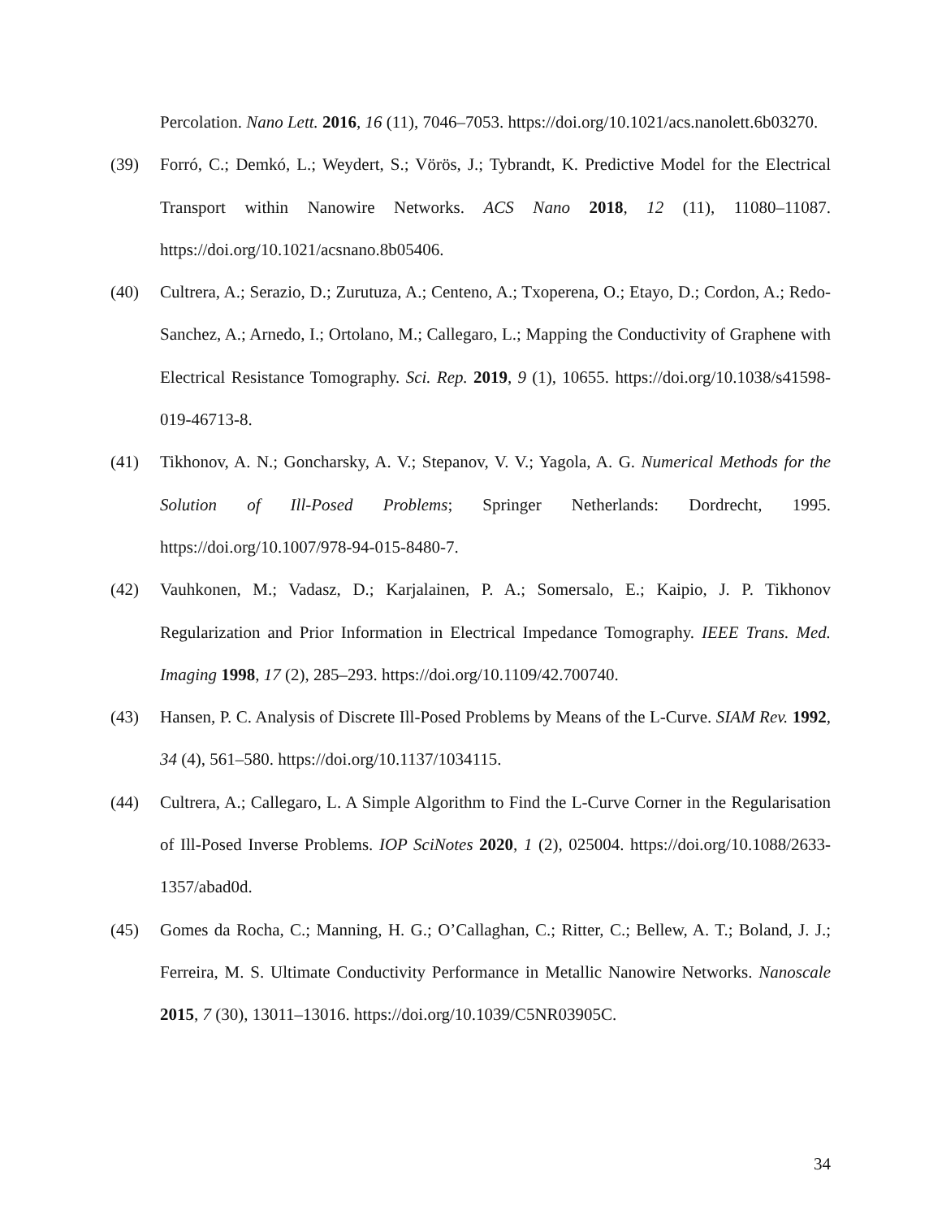Percolation. Nano Lett. 2016, 16 (11), 7046–7053. https://doi.org/10.1021/acs.nanolett.6b03270.
(39) Forró, C.; Demkó, L.; Weydert, S.; Vörös, J.; Tybrandt, K. Predictive Model for the Electrical Transport within Nanowire Networks. ACS Nano 2018, 12 (11), 11080–11087. https://doi.org/10.1021/acsnano.8b05406.
(40) Cultrera, A.; Serazio, D.; Zurutuza, A.; Centeno, A.; Txoperena, O.; Etayo, D.; Cordon, A.; Redo-Sanchez, A.; Arnedo, I.; Ortolano, M.; Callegaro, L.; Mapping the Conductivity of Graphene with Electrical Resistance Tomography. Sci. Rep. 2019, 9 (1), 10655. https://doi.org/10.1038/s41598-019-46713-8.
(41) Tikhonov, A. N.; Goncharsky, A. V.; Stepanov, V. V.; Yagola, A. G. Numerical Methods for the Solution of Ill-Posed Problems; Springer Netherlands: Dordrecht, 1995. https://doi.org/10.1007/978-94-015-8480-7.
(42) Vauhkonen, M.; Vadasz, D.; Karjalainen, P. A.; Somersalo, E.; Kaipio, J. P. Tikhonov Regularization and Prior Information in Electrical Impedance Tomography. IEEE Trans. Med. Imaging 1998, 17 (2), 285–293. https://doi.org/10.1109/42.700740.
(43) Hansen, P. C. Analysis of Discrete Ill-Posed Problems by Means of the L-Curve. SIAM Rev. 1992, 34 (4), 561–580. https://doi.org/10.1137/1034115.
(44) Cultrera, A.; Callegaro, L. A Simple Algorithm to Find the L-Curve Corner in the Regularisation of Ill-Posed Inverse Problems. IOP SciNotes 2020, 1 (2), 025004. https://doi.org/10.1088/2633-1357/abad0d.
(45) Gomes da Rocha, C.; Manning, H. G.; O’Callaghan, C.; Ritter, C.; Bellew, A. T.; Boland, J. J.; Ferreira, M. S. Ultimate Conductivity Performance in Metallic Nanowire Networks. Nanoscale 2015, 7 (30), 13011–13016. https://doi.org/10.1039/C5NR03905C.
34